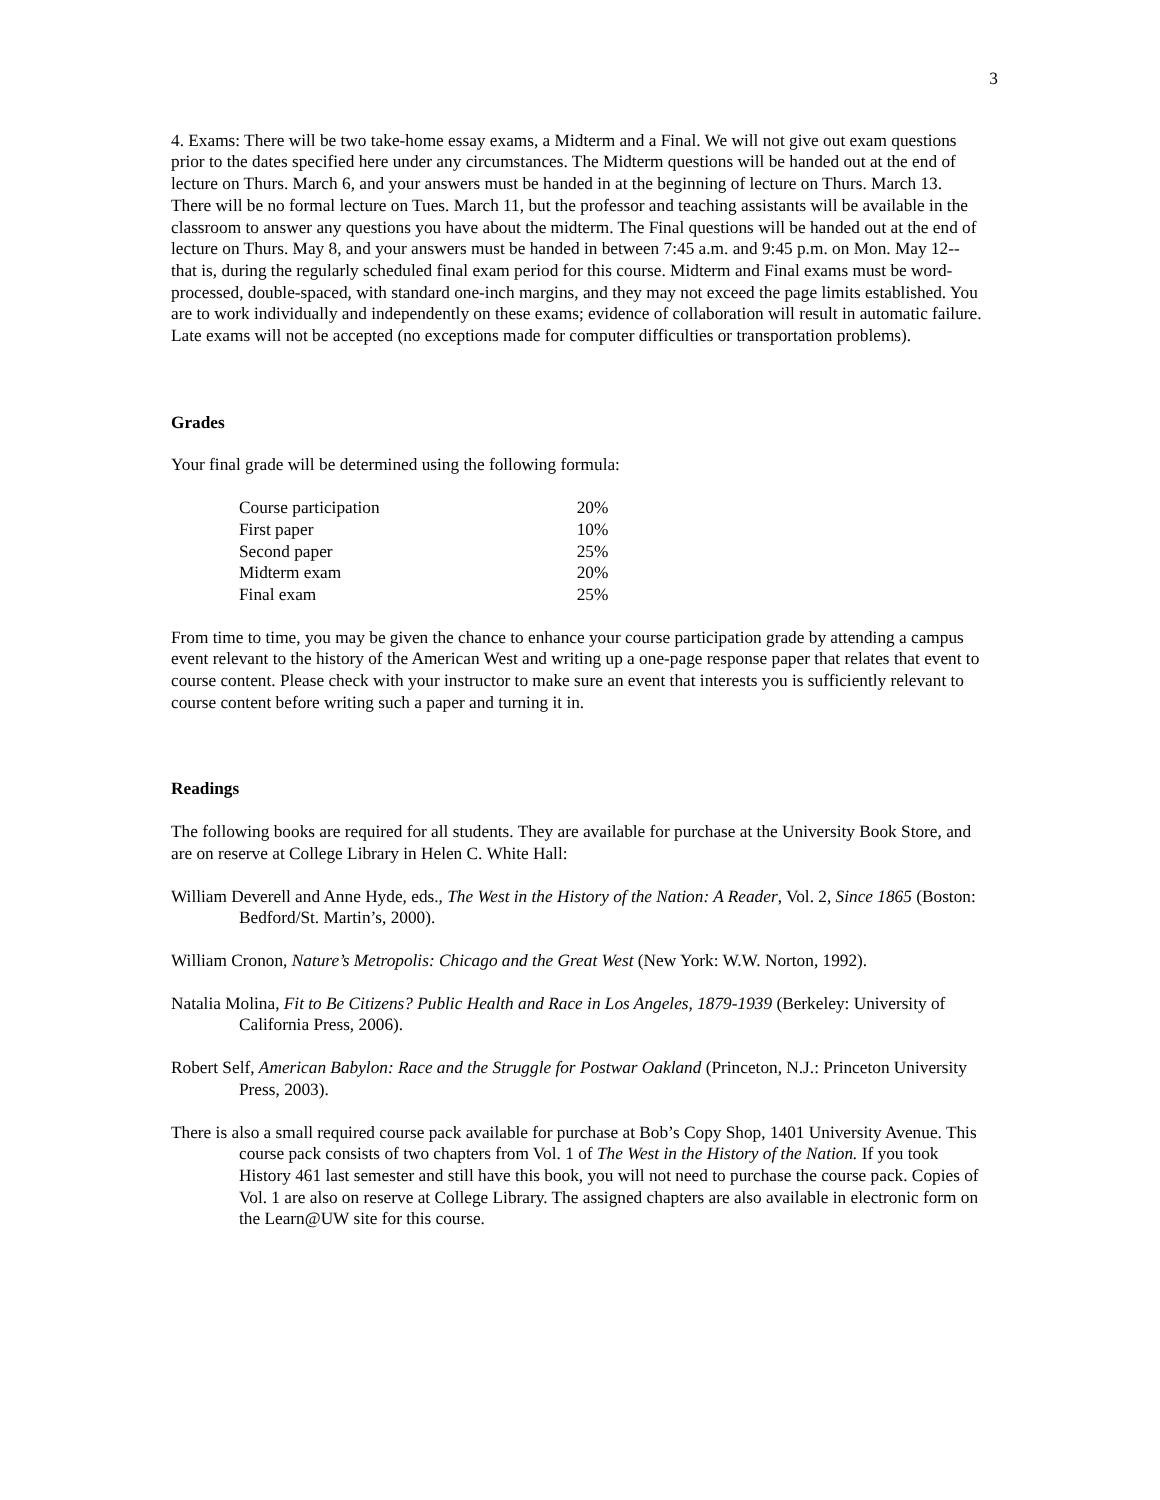3
4. Exams: There will be two take-home essay exams, a Midterm and a Final. We will not give out exam questions prior to the dates specified here under any circumstances. The Midterm questions will be handed out at the end of lecture on Thurs. March 6, and your answers must be handed in at the beginning of lecture on Thurs. March 13. There will be no formal lecture on Tues. March 11, but the professor and teaching assistants will be available in the classroom to answer any questions you have about the midterm. The Final questions will be handed out at the end of lecture on Thurs. May 8, and your answers must be handed in between 7:45 a.m. and 9:45 p.m. on Mon. May 12--that is, during the regularly scheduled final exam period for this course. Midterm and Final exams must be word-processed, double-spaced, with standard one-inch margins, and they may not exceed the page limits established. You are to work individually and independently on these exams; evidence of collaboration will result in automatic failure. Late exams will not be accepted (no exceptions made for computer difficulties or transportation problems).
Grades
Your final grade will be determined using the following formula:
| Course participation | 20% |
| First paper | 10% |
| Second paper | 25% |
| Midterm exam | 20% |
| Final exam | 25% |
From time to time, you may be given the chance to enhance your course participation grade by attending a campus event relevant to the history of the American West and writing up a one-page response paper that relates that event to course content. Please check with your instructor to make sure an event that interests you is sufficiently relevant to course content before writing such a paper and turning it in.
Readings
The following books are required for all students. They are available for purchase at the University Book Store, and are on reserve at College Library in Helen C. White Hall:
William Deverell and Anne Hyde, eds., The West in the History of the Nation: A Reader, Vol. 2, Since 1865 (Boston: Bedford/St. Martin’s, 2000).
William Cronon, Nature’s Metropolis: Chicago and the Great West (New York: W.W. Norton, 1992).
Natalia Molina, Fit to Be Citizens? Public Health and Race in Los Angeles, 1879-1939 (Berkeley: University of California Press, 2006).
Robert Self, American Babylon: Race and the Struggle for Postwar Oakland (Princeton, N.J.: Princeton University Press, 2003).
There is also a small required course pack available for purchase at Bob’s Copy Shop, 1401 University Avenue. This course pack consists of two chapters from Vol. 1 of The West in the History of the Nation. If you took History 461 last semester and still have this book, you will not need to purchase the course pack. Copies of Vol. 1 are also on reserve at College Library. The assigned chapters are also available in electronic form on the Learn@UW site for this course.